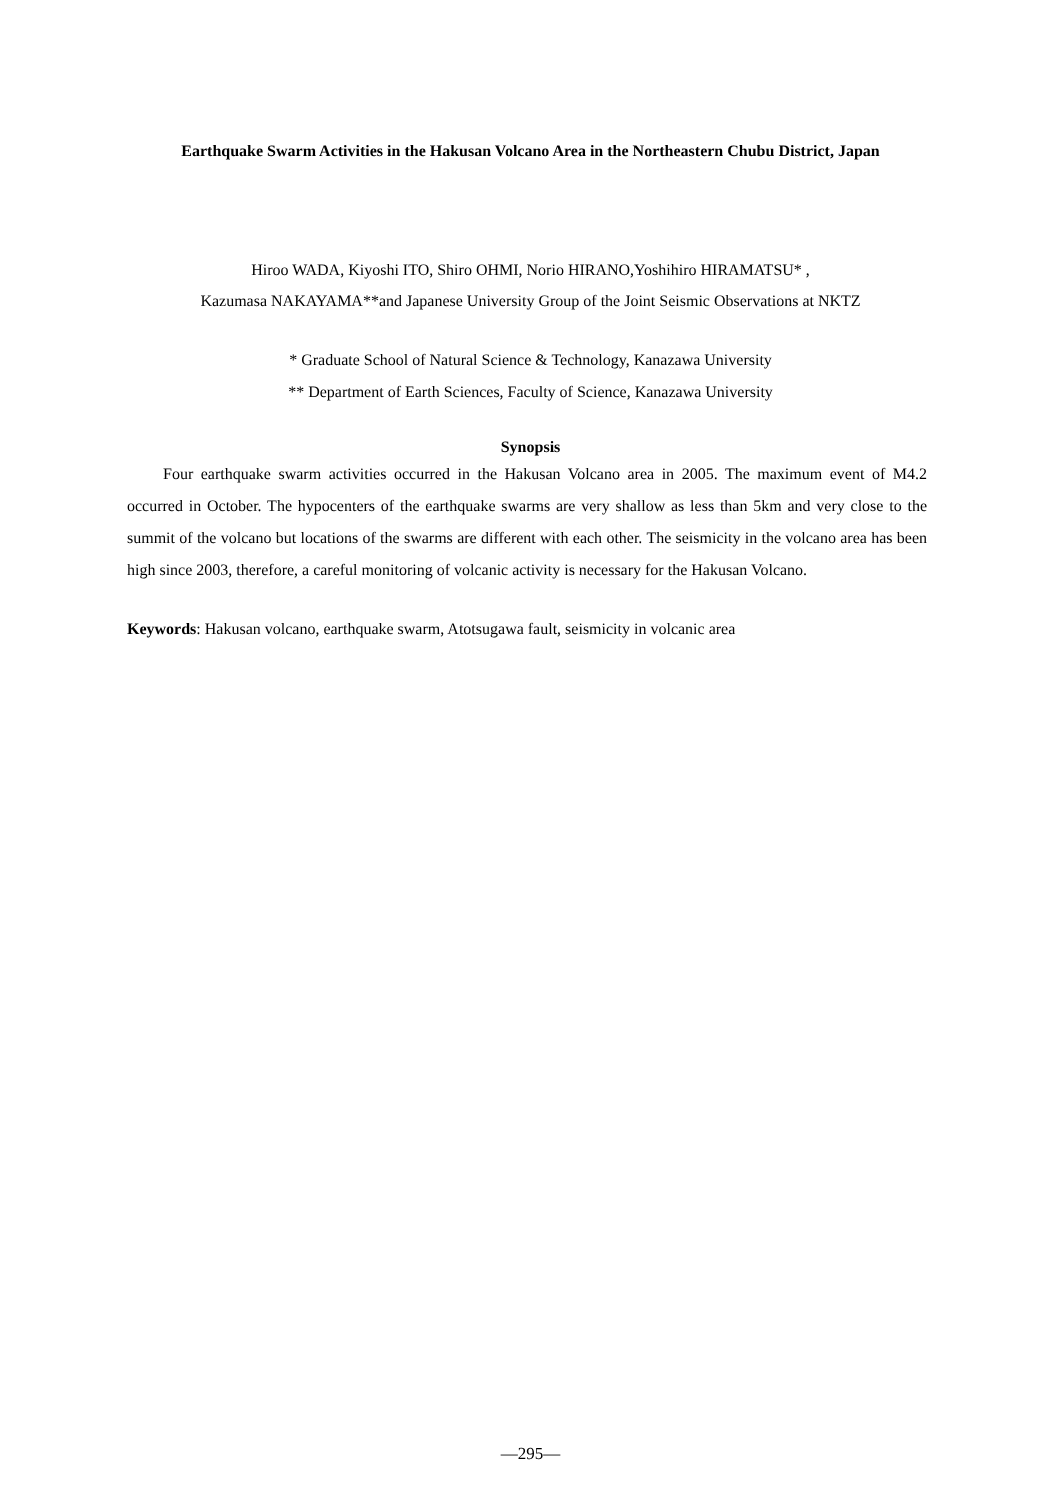Earthquake Swarm Activities in the Hakusan Volcano Area in the Northeastern Chubu District, Japan
Hiroo WADA, Kiyoshi ITO, Shiro OHMI, Norio HIRANO,Yoshihiro HIRAMATSU* ,
Kazumasa NAKAYAMA**and Japanese University Group of the Joint Seismic Observations at NKTZ
* Graduate School of Natural Science & Technology, Kanazawa University
** Department of Earth Sciences, Faculty of Science, Kanazawa University
Synopsis
Four earthquake swarm activities occurred in the Hakusan Volcano area in 2005. The maximum event of M4.2 occurred in October. The hypocenters of the earthquake swarms are very shallow as less than 5km and very close to the summit of the volcano but locations of the swarms are different with each other. The seismicity in the volcano area has been high since 2003, therefore, a careful monitoring of volcanic activity is necessary for the Hakusan Volcano.
Keywords: Hakusan volcano, earthquake swarm, Atotsugawa fault, seismicity in volcanic area
—295—